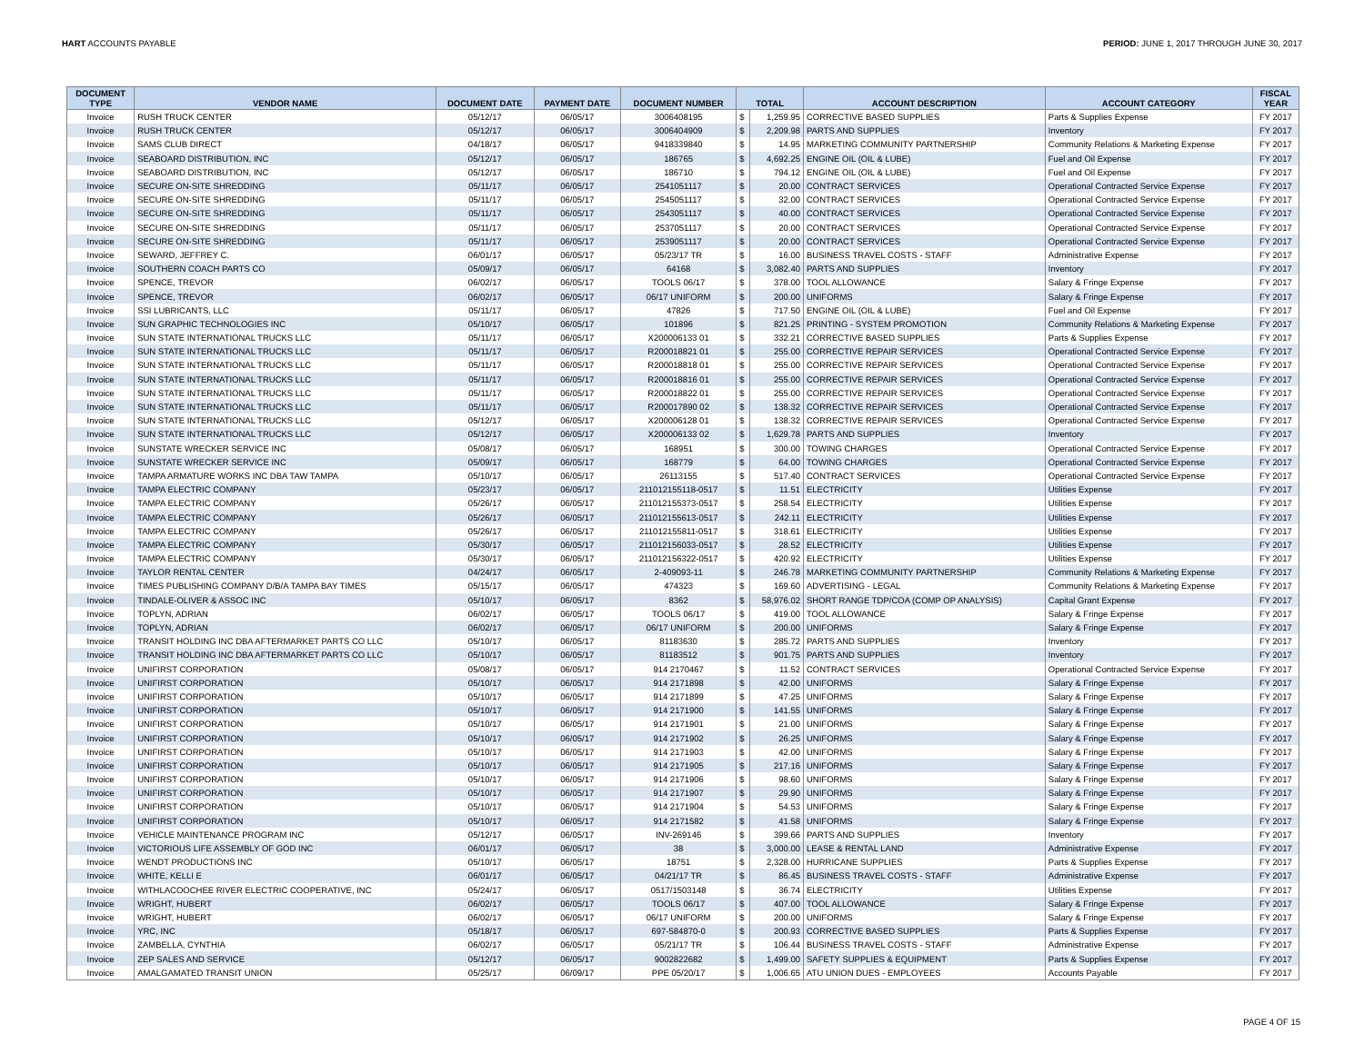HART ACCOUNTS PAYABLE PERIOD: JUNE 1, 2017 THROUGH JUNE 30, 2017
| DOCUMENT TYPE | VENDOR NAME | DOCUMENT DATE | PAYMENT DATE | DOCUMENT NUMBER | TOTAL | | ACCOUNT DESCRIPTION | ACCOUNT CATEGORY | FISCAL YEAR |
| --- | --- | --- | --- | --- | --- | --- | --- | --- | --- |
| Invoice | RUSH TRUCK CENTER | 05/12/17 | 06/05/17 | 3006408195 | $ | 1,259.95 | CORRECTIVE BASED SUPPLIES | Parts & Supplies Expense | FY 2017 |
| Invoice | RUSH TRUCK CENTER | 05/12/17 | 06/05/17 | 3006404909 | $ | 2,209.98 | PARTS AND SUPPLIES | Inventory | FY 2017 |
| Invoice | SAMS CLUB DIRECT | 04/18/17 | 06/05/17 | 9418339840 | $ | 14.95 | MARKETING COMMUNITY PARTNERSHIP | Community Relations & Marketing Expense | FY 2017 |
| Invoice | SEABOARD DISTRIBUTION, INC | 05/12/17 | 06/05/17 | 186765 | $ | 4,692.25 | ENGINE OIL (OIL & LUBE) | Fuel and Oil Expense | FY 2017 |
| Invoice | SEABOARD DISTRIBUTION, INC | 05/12/17 | 06/05/17 | 186710 | $ | 794.12 | ENGINE OIL (OIL & LUBE) | Fuel and Oil Expense | FY 2017 |
| Invoice | SECURE ON-SITE SHREDDING | 05/11/17 | 06/05/17 | 2541051117 | $ | 20.00 | CONTRACT SERVICES | Operational Contracted Service Expense | FY 2017 |
| Invoice | SECURE ON-SITE SHREDDING | 05/11/17 | 06/05/17 | 2545051117 | $ | 32.00 | CONTRACT SERVICES | Operational Contracted Service Expense | FY 2017 |
| Invoice | SECURE ON-SITE SHREDDING | 05/11/17 | 06/05/17 | 2543051117 | $ | 40.00 | CONTRACT SERVICES | Operational Contracted Service Expense | FY 2017 |
| Invoice | SECURE ON-SITE SHREDDING | 05/11/17 | 06/05/17 | 2537051117 | $ | 20.00 | CONTRACT SERVICES | Operational Contracted Service Expense | FY 2017 |
| Invoice | SECURE ON-SITE SHREDDING | 05/11/17 | 06/05/17 | 2539051117 | $ | 20.00 | CONTRACT SERVICES | Operational Contracted Service Expense | FY 2017 |
| Invoice | SEWARD, JEFFREY C. | 06/01/17 | 06/05/17 | 05/23/17 TR | $ | 16.00 | BUSINESS TRAVEL COSTS - STAFF | Administrative Expense | FY 2017 |
| Invoice | SOUTHERN COACH PARTS CO | 05/09/17 | 06/05/17 | 64168 | $ | 3,082.40 | PARTS AND SUPPLIES | Inventory | FY 2017 |
| Invoice | SPENCE, TREVOR | 06/02/17 | 06/05/17 | TOOLS 06/17 | $ | 378.00 | TOOL ALLOWANCE | Salary & Fringe Expense | FY 2017 |
| Invoice | SPENCE, TREVOR | 06/02/17 | 06/05/17 | 06/17 UNIFORM | $ | 200.00 | UNIFORMS | Salary & Fringe Expense | FY 2017 |
| Invoice | SSI LUBRICANTS, LLC | 05/11/17 | 06/05/17 | 47826 | $ | 717.50 | ENGINE OIL (OIL & LUBE) | Fuel and Oil Expense | FY 2017 |
| Invoice | SUN GRAPHIC TECHNOLOGIES INC | 05/10/17 | 06/05/17 | 101896 | $ | 821.25 | PRINTING - SYSTEM PROMOTION | Community Relations & Marketing Expense | FY 2017 |
| Invoice | SUN STATE INTERNATIONAL TRUCKS LLC | 05/11/17 | 06/05/17 | X200006133 01 | $ | 332.21 | CORRECTIVE BASED SUPPLIES | Parts & Supplies Expense | FY 2017 |
| Invoice | SUN STATE INTERNATIONAL TRUCKS LLC | 05/11/17 | 06/05/17 | R200018821 01 | $ | 255.00 | CORRECTIVE REPAIR SERVICES | Operational Contracted Service Expense | FY 2017 |
| Invoice | SUN STATE INTERNATIONAL TRUCKS LLC | 05/11/17 | 06/05/17 | R200018818 01 | $ | 255.00 | CORRECTIVE REPAIR SERVICES | Operational Contracted Service Expense | FY 2017 |
| Invoice | SUN STATE INTERNATIONAL TRUCKS LLC | 05/11/17 | 06/05/17 | R200018816 01 | $ | 255.00 | CORRECTIVE REPAIR SERVICES | Operational Contracted Service Expense | FY 2017 |
| Invoice | SUN STATE INTERNATIONAL TRUCKS LLC | 05/11/17 | 06/05/17 | R200018822 01 | $ | 255.00 | CORRECTIVE REPAIR SERVICES | Operational Contracted Service Expense | FY 2017 |
| Invoice | SUN STATE INTERNATIONAL TRUCKS LLC | 05/11/17 | 06/05/17 | R200017890 02 | $ | 138.32 | CORRECTIVE REPAIR SERVICES | Operational Contracted Service Expense | FY 2017 |
| Invoice | SUN STATE INTERNATIONAL TRUCKS LLC | 05/12/17 | 06/05/17 | X200006128 01 | $ | 138.32 | CORRECTIVE REPAIR SERVICES | Operational Contracted Service Expense | FY 2017 |
| Invoice | SUN STATE INTERNATIONAL TRUCKS LLC | 05/12/17 | 06/05/17 | X200006133 02 | $ | 1,629.78 | PARTS AND SUPPLIES | Inventory | FY 2017 |
| Invoice | SUNSTATE WRECKER SERVICE INC | 05/08/17 | 06/05/17 | 168951 | $ | 300.00 | TOWING CHARGES | Operational Contracted Service Expense | FY 2017 |
| Invoice | SUNSTATE WRECKER SERVICE INC | 05/09/17 | 06/05/17 | 168779 | $ | 64.00 | TOWING CHARGES | Operational Contracted Service Expense | FY 2017 |
| Invoice | TAMPA ARMATURE WORKS INC DBA TAW TAMPA | 05/10/17 | 06/05/17 | 26113155 | $ | 517.40 | CONTRACT SERVICES | Operational Contracted Service Expense | FY 2017 |
| Invoice | TAMPA ELECTRIC COMPANY | 05/23/17 | 06/05/17 | 211012155118-0517 | $ | 11.51 | ELECTRICITY | Utilities Expense | FY 2017 |
| Invoice | TAMPA ELECTRIC COMPANY | 05/26/17 | 06/05/17 | 211012155373-0517 | $ | 258.54 | ELECTRICITY | Utilities Expense | FY 2017 |
| Invoice | TAMPA ELECTRIC COMPANY | 05/26/17 | 06/05/17 | 211012155613-0517 | $ | 242.11 | ELECTRICITY | Utilities Expense | FY 2017 |
| Invoice | TAMPA ELECTRIC COMPANY | 05/26/17 | 06/05/17 | 211012155811-0517 | $ | 318.61 | ELECTRICITY | Utilities Expense | FY 2017 |
| Invoice | TAMPA ELECTRIC COMPANY | 05/30/17 | 06/05/17 | 211012156033-0517 | $ | 28.52 | ELECTRICITY | Utilities Expense | FY 2017 |
| Invoice | TAMPA ELECTRIC COMPANY | 05/30/17 | 06/05/17 | 211012156322-0517 | $ | 420.92 | ELECTRICITY | Utilities Expense | FY 2017 |
| Invoice | TAYLOR RENTAL CENTER | 04/24/17 | 06/05/17 | 2-409093-11 | $ | 246.78 | MARKETING COMMUNITY PARTNERSHIP | Community Relations & Marketing Expense | FY 2017 |
| Invoice | TIMES PUBLISHING COMPANY D/B/A TAMPA BAY TIMES | 05/15/17 | 06/05/17 | 474323 | $ | 169.60 | ADVERTISING - LEGAL | Community Relations & Marketing Expense | FY 2017 |
| Invoice | TINDALE-OLIVER & ASSOC INC | 05/10/17 | 06/05/17 | 8362 | $ | 58,976.02 | SHORT RANGE TDP/COA (COMP OP ANALYSIS) | Capital Grant Expense | FY 2017 |
| Invoice | TOPLYN, ADRIAN | 06/02/17 | 06/05/17 | TOOLS 06/17 | $ | 419.00 | TOOL ALLOWANCE | Salary & Fringe Expense | FY 2017 |
| Invoice | TOPLYN, ADRIAN | 06/02/17 | 06/05/17 | 06/17 UNIFORM | $ | 200.00 | UNIFORMS | Salary & Fringe Expense | FY 2017 |
| Invoice | TRANSIT HOLDING INC DBA AFTERMARKET PARTS CO LLC | 05/10/17 | 06/05/17 | 81183630 | $ | 285.72 | PARTS AND SUPPLIES | Inventory | FY 2017 |
| Invoice | TRANSIT HOLDING INC DBA AFTERMARKET PARTS CO LLC | 05/10/17 | 06/05/17 | 81183512 | $ | 901.75 | PARTS AND SUPPLIES | Inventory | FY 2017 |
| Invoice | UNIFIRST CORPORATION | 05/08/17 | 06/05/17 | 914 2170467 | $ | 11.52 | CONTRACT SERVICES | Operational Contracted Service Expense | FY 2017 |
| Invoice | UNIFIRST CORPORATION | 05/10/17 | 06/05/17 | 914 2171898 | $ | 42.00 | UNIFORMS | Salary & Fringe Expense | FY 2017 |
| Invoice | UNIFIRST CORPORATION | 05/10/17 | 06/05/17 | 914 2171899 | $ | 47.25 | UNIFORMS | Salary & Fringe Expense | FY 2017 |
| Invoice | UNIFIRST CORPORATION | 05/10/17 | 06/05/17 | 914 2171900 | $ | 141.55 | UNIFORMS | Salary & Fringe Expense | FY 2017 |
| Invoice | UNIFIRST CORPORATION | 05/10/17 | 06/05/17 | 914 2171901 | $ | 21.00 | UNIFORMS | Salary & Fringe Expense | FY 2017 |
| Invoice | UNIFIRST CORPORATION | 05/10/17 | 06/05/17 | 914 2171902 | $ | 26.25 | UNIFORMS | Salary & Fringe Expense | FY 2017 |
| Invoice | UNIFIRST CORPORATION | 05/10/17 | 06/05/17 | 914 2171903 | $ | 42.00 | UNIFORMS | Salary & Fringe Expense | FY 2017 |
| Invoice | UNIFIRST CORPORATION | 05/10/17 | 06/05/17 | 914 2171905 | $ | 217.16 | UNIFORMS | Salary & Fringe Expense | FY 2017 |
| Invoice | UNIFIRST CORPORATION | 05/10/17 | 06/05/17 | 914 2171906 | $ | 98.60 | UNIFORMS | Salary & Fringe Expense | FY 2017 |
| Invoice | UNIFIRST CORPORATION | 05/10/17 | 06/05/17 | 914 2171907 | $ | 29.90 | UNIFORMS | Salary & Fringe Expense | FY 2017 |
| Invoice | UNIFIRST CORPORATION | 05/10/17 | 06/05/17 | 914 2171904 | $ | 54.53 | UNIFORMS | Salary & Fringe Expense | FY 2017 |
| Invoice | UNIFIRST CORPORATION | 05/10/17 | 06/05/17 | 914 2171582 | $ | 41.58 | UNIFORMS | Salary & Fringe Expense | FY 2017 |
| Invoice | VEHICLE MAINTENANCE PROGRAM INC | 05/12/17 | 06/05/17 | INV-269146 | $ | 399.66 | PARTS AND SUPPLIES | Inventory | FY 2017 |
| Invoice | VICTORIOUS LIFE ASSEMBLY OF GOD INC | 06/01/17 | 06/05/17 | 38 | $ | 3,000.00 | LEASE & RENTAL LAND | Administrative Expense | FY 2017 |
| Invoice | WENDT PRODUCTIONS INC | 05/10/17 | 06/05/17 | 18751 | $ | 2,328.00 | HURRICANE SUPPLIES | Parts & Supplies Expense | FY 2017 |
| Invoice | WHITE, KELLI E | 06/01/17 | 06/05/17 | 04/21/17 TR | $ | 86.45 | BUSINESS TRAVEL COSTS - STAFF | Administrative Expense | FY 2017 |
| Invoice | WITHLACOOCHEE RIVER ELECTRIC COOPERATIVE, INC | 05/24/17 | 06/05/17 | 0517/1503148 | $ | 36.74 | ELECTRICITY | Utilities Expense | FY 2017 |
| Invoice | WRIGHT, HUBERT | 06/02/17 | 06/05/17 | TOOLS 06/17 | $ | 407.00 | TOOL ALLOWANCE | Salary & Fringe Expense | FY 2017 |
| Invoice | WRIGHT, HUBERT | 06/02/17 | 06/05/17 | 06/17 UNIFORM | $ | 200.00 | UNIFORMS | Salary & Fringe Expense | FY 2017 |
| Invoice | YRC, INC | 05/18/17 | 06/05/17 | 697-584870-0 | $ | 200.93 | CORRECTIVE BASED SUPPLIES | Parts & Supplies Expense | FY 2017 |
| Invoice | ZAMBELLA, CYNTHIA | 06/02/17 | 06/05/17 | 05/21/17 TR | $ | 106.44 | BUSINESS TRAVEL COSTS - STAFF | Administrative Expense | FY 2017 |
| Invoice | ZEP SALES AND SERVICE | 05/12/17 | 06/05/17 | 9002822682 | $ | 1,499.00 | SAFETY SUPPLIES & EQUIPMENT | Parts & Supplies Expense | FY 2017 |
| Invoice | AMALGAMATED TRANSIT UNION | 05/25/17 | 06/09/17 | PPE 05/20/17 | $ | 1,006.65 | ATU UNION DUES - EMPLOYEES | Accounts Payable | FY 2017 |
PAGE 4 OF 15